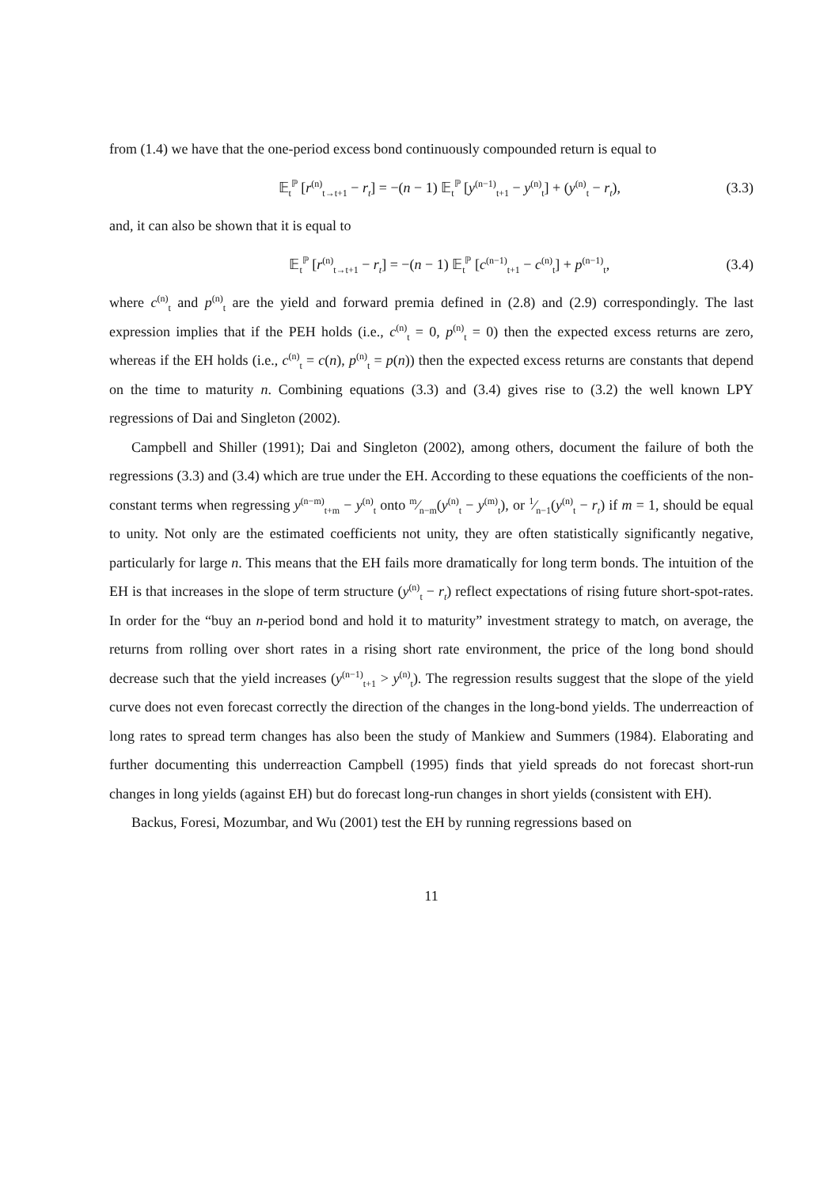from (1.4) we have that the one-period excess bond continuously compounded return is equal to
𝔼<sub>t</sub><sup>ℙ</sup> [r<sup>(n)</sup><sub>t→t+1</sub> − r<sub>t</sub>] = −(n − 1) 𝔼<sub>t</sub><sup>ℙ</sup> [y<sup>(n−1)</sup><sub>t+1</sub> − y<sup>(n)</sup><sub>t</sub>] + (y<sup>(n)</sup><sub>t</sub> − r<sub>t</sub>), (3.3)
and, it can also be shown that it is equal to
𝔼<sub>t</sub><sup>ℙ</sup> [r<sup>(n)</sup><sub>t→t+1</sub> − r<sub>t</sub>] = −(n − 1) 𝔼<sub>t</sub><sup>ℙ</sup> [c<sup>(n−1)</sup><sub>t+1</sub> − c<sup>(n)</sup><sub>t</sub>] + p<sup>(n−1)</sup><sub>t</sub>, (3.4)
where c<sup>(n)</sup><sub>t</sub> and p<sup>(n)</sup><sub>t</sub> are the yield and forward premia defined in (2.8) and (2.9) correspondingly. The last expression implies that if the PEH holds (i.e., c<sup>(n)</sup><sub>t</sub> = 0, p<sup>(n)</sup><sub>t</sub> = 0) then the expected excess returns are zero, whereas if the EH holds (i.e., c<sup>(n)</sup><sub>t</sub> = c(n), p<sup>(n)</sup><sub>t</sub> = p(n)) then the expected excess returns are constants that depend on the time to maturity n. Combining equations (3.3) and (3.4) gives rise to (3.2) the well known LPY regressions of Dai and Singleton (2002).
Campbell and Shiller (1991); Dai and Singleton (2002), among others, document the failure of both the regressions (3.3) and (3.4) which are true under the EH. According to these equations the coefficients of the non-constant terms when regressing y<sup>(n−m)</sup><sub>t+m</sub> − y<sup>(n)</sup><sub>t</sub> onto m⁄n−m(y<sup>(n)</sup><sub>t</sub> − y<sup>(m)</sup><sub>t</sub>), or 1⁄n−1(y<sup>(n)</sup><sub>t</sub> − r<sub>t</sub>) if m = 1, should be equal to unity. Not only are the estimated coefficients not unity, they are often statistically significantly negative, particularly for large n. This means that the EH fails more dramatically for long term bonds. The intuition of the EH is that increases in the slope of term structure (y<sup>(n)</sup><sub>t</sub> − r<sub>t</sub>) reflect expectations of rising future short-spot-rates. In order for the “buy an n-period bond and hold it to maturity” investment strategy to match, on average, the returns from rolling over short rates in a rising short rate environment, the price of the long bond should decrease such that the yield increases (y<sup>(n−1)</sup><sub>t+1</sub> > y<sup>(n)</sup><sub>t</sub>). The regression results suggest that the slope of the yield curve does not even forecast correctly the direction of the changes in the long-bond yields. The underreaction of long rates to spread term changes has also been the study of Mankiew and Summers (1984). Elaborating and further documenting this underreaction Campbell (1995) finds that yield spreads do not forecast short-run changes in long yields (against EH) but do forecast long-run changes in short yields (consistent with EH).
Backus, Foresi, Mozumbar, and Wu (2001) test the EH by running regressions based on
11